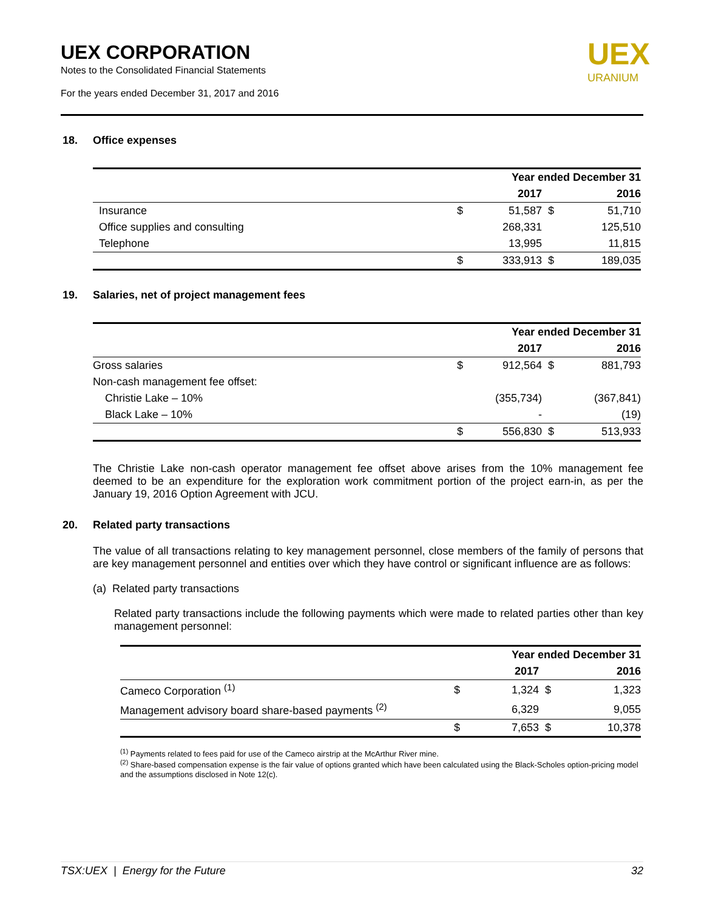UEX CORPORATION
Notes to the Consolidated Financial Statements
For the years ended December 31, 2017 and 2016
UEX
URANIUM
18. Office expenses
| | | Year ended December 31 | | |
| | | 2017 | | 2016 |
| Insurance | $ | 51,587 | $ | 51,710 |
| Office supplies and consulting | | 268,331 | | 125,510 |
| Telephone | | 13,995 | | 11,815 |
| | $ | 333,913 | $ | 189,035 |
19. Salaries, net of project management fees
| | | Year ended December 31 | | |
| | | 2017 | | 2016 |
| Gross salaries | $ | 912,564 | $ | 881,793 |
| Non-cash management fee offset: | | | | |
| Christie Lake – 10% | | (355,734) | | (367,841) |
| Black Lake – 10% | | - | | (19) |
| | $ | 556,830 | $ | 513,933 |
The Christie Lake non-cash operator management fee offset above arises from the 10% management fee deemed to be an expenditure for the exploration work commitment portion of the project earn-in, as per the January 19, 2016 Option Agreement with JCU.
20. Related party transactions
The value of all transactions relating to key management personnel, close members of the family of persons that are key management personnel and entities over which they have control or significant influence are as follows:
(a) Related party transactions
Related party transactions include the following payments which were made to related parties other than key management personnel:
| | | Year ended December 31 | | |
| | | 2017 | | 2016 |
| Cameco Corporation <sup>(1)</sup> | $ | 1,324 | $ | 1,323 |
| Management advisory board share-based payments <sup>(2)</sup> | | 6,329 | | 9,055 |
| | $ | 7,653 | $ | 10,378 |
<sup>(1)</sup> Payments related to fees paid for use of the Cameco airstrip at the McArthur River mine.
<sup>(2)</sup> Share-based compensation expense is the fair value of options granted which have been calculated using the Black-Scholes option-pricing model and the assumptions disclosed in Note 12(c).
TSX:UEX | Energy for the Future 32